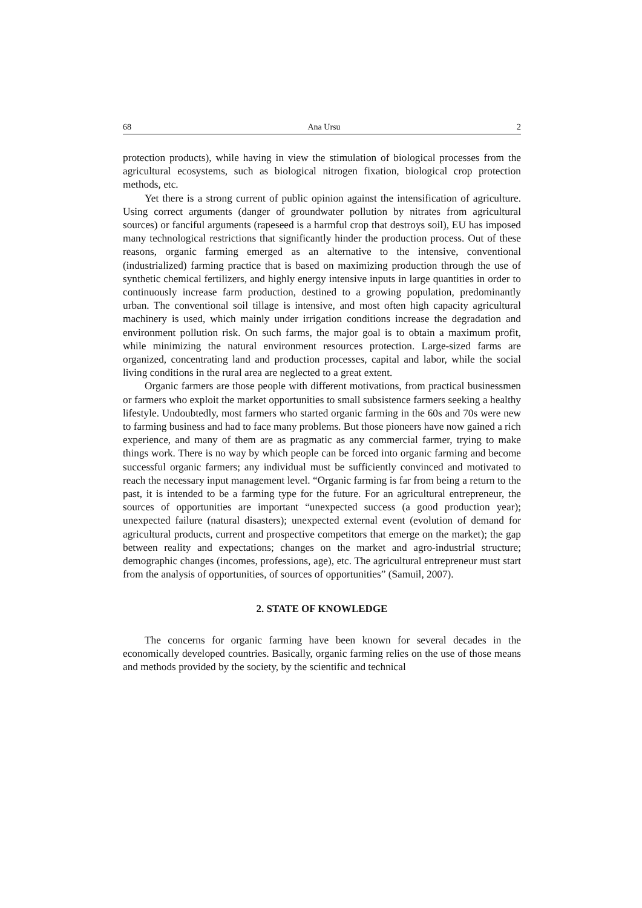68 Ana Ursu 2
protection products), while having in view the stimulation of biological processes from the agricultural ecosystems, such as biological nitrogen fixation, biological crop protection methods, etc.
Yet there is a strong current of public opinion against the intensification of agriculture. Using correct arguments (danger of groundwater pollution by nitrates from agricultural sources) or fanciful arguments (rapeseed is a harmful crop that destroys soil), EU has imposed many technological restrictions that significantly hinder the production process. Out of these reasons, organic farming emerged as an alternative to the intensive, conventional (industrialized) farming practice that is based on maximizing production through the use of synthetic chemical fertilizers, and highly energy intensive inputs in large quantities in order to continuously increase farm production, destined to a growing population, predominantly urban. The conventional soil tillage is intensive, and most often high capacity agricultural machinery is used, which mainly under irrigation conditions increase the degradation and environment pollution risk. On such farms, the major goal is to obtain a maximum profit, while minimizing the natural environment resources protection. Large-sized farms are organized, concentrating land and production processes, capital and labor, while the social living conditions in the rural area are neglected to a great extent.
Organic farmers are those people with different motivations, from practical businessmen or farmers who exploit the market opportunities to small subsistence farmers seeking a healthy lifestyle. Undoubtedly, most farmers who started organic farming in the 60s and 70s were new to farming business and had to face many problems. But those pioneers have now gained a rich experience, and many of them are as pragmatic as any commercial farmer, trying to make things work. There is no way by which people can be forced into organic farming and become successful organic farmers; any individual must be sufficiently convinced and motivated to reach the necessary input management level. “Organic farming is far from being a return to the past, it is intended to be a farming type for the future. For an agricultural entrepreneur, the sources of opportunities are important “unexpected success (a good production year); unexpected failure (natural disasters); unexpected external event (evolution of demand for agricultural products, current and prospective competitors that emerge on the market); the gap between reality and expectations; changes on the market and agro-industrial structure; demographic changes (incomes, professions, age), etc. The agricultural entrepreneur must start from the analysis of opportunities, of sources of opportunities” (Samuil, 2007).
2. STATE OF KNOWLEDGE
The concerns for organic farming have been known for several decades in the economically developed countries. Basically, organic farming relies on the use of those means and methods provided by the society, by the scientific and technical